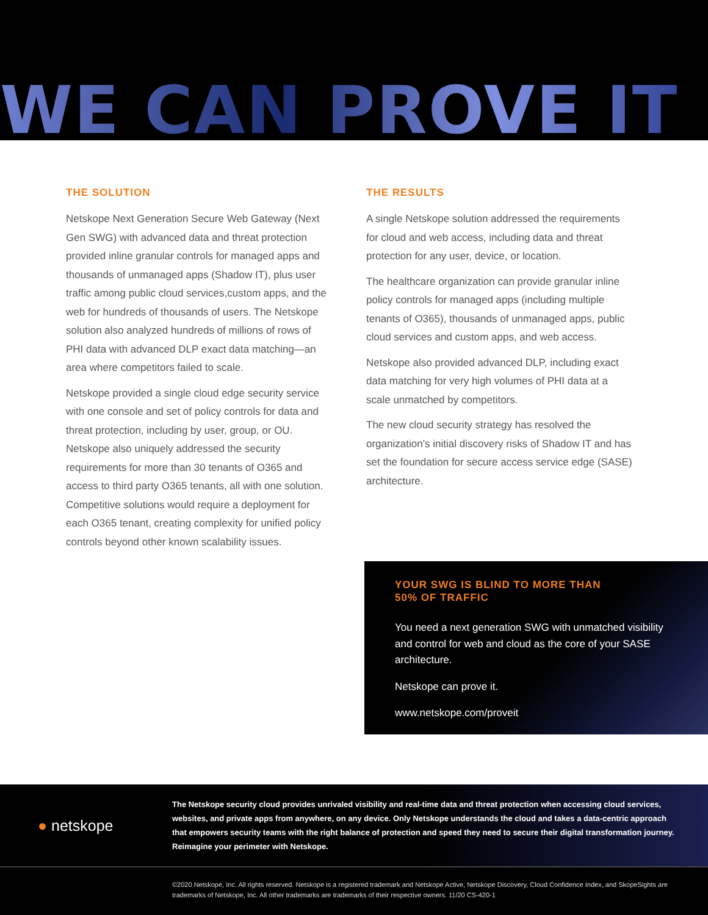WE CAN PROVE IT
THE SOLUTION
Netskope Next Generation Secure Web Gateway (Next Gen SWG) with advanced data and threat protection provided inline granular controls for managed apps and thousands of unmanaged apps (Shadow IT), plus user traffic among public cloud services,custom apps, and the web for hundreds of thousands of users. The Netskope solution also analyzed hundreds of millions of rows of PHI data with advanced DLP exact data matching—an area where competitors failed to scale.
Netskope provided a single cloud edge security service with one console and set of policy controls for data and threat protection, including by user, group, or OU. Netskope also uniquely addressed the security requirements for more than 30 tenants of O365 and access to third party O365 tenants, all with one solution. Competitive solutions would require a deployment for each O365 tenant, creating complexity for unified policy controls beyond other known scalability issues.
THE RESULTS
A single Netskope solution addressed the requirements for cloud and web access, including data and threat protection for any user, device, or location.
The healthcare organization can provide granular inline policy controls for managed apps (including multiple tenants of O365), thousands of unmanaged apps, public cloud services and custom apps, and web access.
Netskope also provided advanced DLP, including exact data matching for very high volumes of PHI data at a scale unmatched by competitors.
The new cloud security strategy has resolved the organization’s initial discovery risks of Shadow IT and has set the foundation for secure access service edge (SASE) architecture.
YOUR SWG IS BLIND TO MORE THAN
50% OF TRAFFIC
You need a next generation SWG with unmatched visibility and control for web and cloud as the core of your SASE architecture.
Netskope can prove it.
www.netskope.com/proveit
● netskope
The Netskope security cloud provides unrivaled visibility and real-time data and threat protection when accessing cloud services, websites, and private apps from anywhere, on any device. Only Netskope understands the cloud and takes a data-centric approach that empowers security teams with the right balance of protection and speed they need to secure their digital transformation journey. Reimagine your perimeter with Netskope.
©2020 Netskope, Inc. All rights reserved. Netskope is a registered trademark and Netskope Active, Netskope Discovery, Cloud Confidence Index, and SkopeSights are trademarks of Netskope, Inc. All other trademarks are trademarks of their respective owners. 11/20 CS-420-1